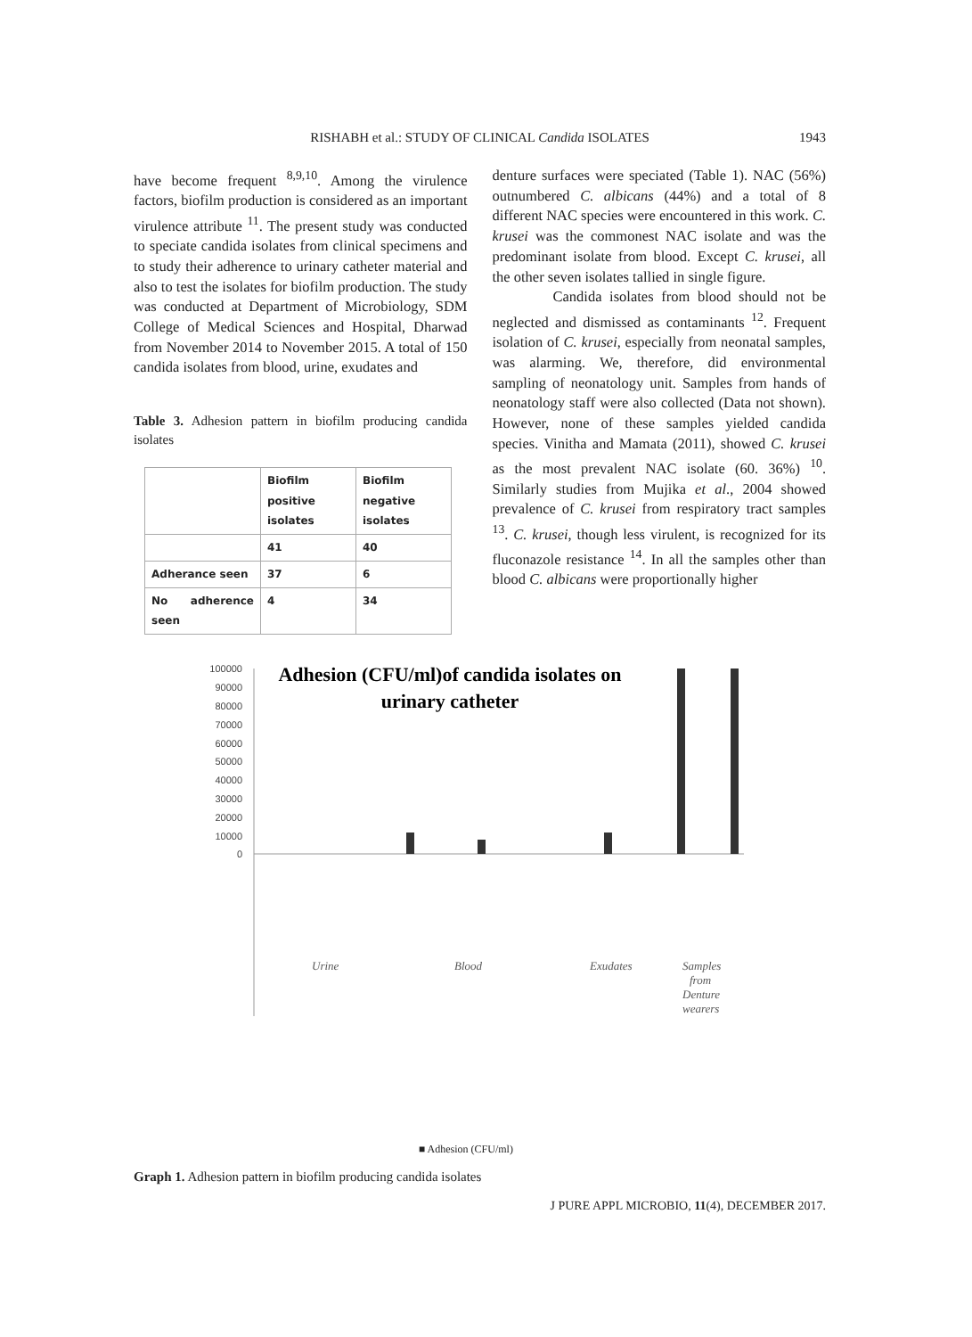RISHABH et al.: STUDY OF CLINICAL Candida ISOLATES
1943
have become frequent <sup>8,9,10</sup>. Among the virulence factors, biofilm production is considered as an important virulence attribute <sup>11</sup>. The present study was conducted to speciate candida isolates from clinical specimens and to study their adherence to urinary catheter material and also to test the isolates for biofilm production. The study was conducted at Department of Microbiology, SDM College of Medical Sciences and Hospital, Dharwad from November 2014 to November 2015. A total of 150 candida isolates from blood, urine, exudates and
Table 3. Adhesion pattern in biofilm producing candida isolates
| | Biofilm positive isolates | Biofilm negative isolates |
| | 41 | 40 |
| Adherance seen | 37 | 6 |
| No adherence seen | 4 | 34 |
denture surfaces were speciated (Table 1). NAC (56%) outnumbered C. albicans (44%) and a total of 8 different NAC species were encountered in this work. C. krusei was the commonest NAC isolate and was the predominant isolate from blood. Except C. krusei, all the other seven isolates tallied in single figure.
Candida isolates from blood should not be neglected and dismissed as contaminants <sup>12</sup>. Frequent isolation of C. krusei, especially from neonatal samples, was alarming. We, therefore, did environmental sampling of neonatology unit. Samples from hands of neonatology staff were also collected (Data not shown). However, none of these samples yielded candida species. Vinitha and Mamata (2011), showed C. krusei as the most prevalent NAC isolate (60. 36%) <sup>10</sup>. Similarly studies from Mujika et al., 2004 showed prevalence of C. krusei from respiratory tract samples <sup>13</sup>. C. krusei, though less virulent, is recognized for its fluconazole resistance <sup>14</sup>. In all the samples other than blood C. albicans were proportionally higher
Adhesion (CFU/ml)of candida isolates on
urinary catheter
100000
90000
80000
70000
60000
50000
40000
30000
20000
10000
0
Urine
Blood
Exudates
Samples
from
Denture
wearers
■ Adhesion (CFU/ml)
Graph 1. Adhesion pattern in biofilm producing candida isolates
J PURE APPL MICROBIO, 11(4), DECEMBER 2017.